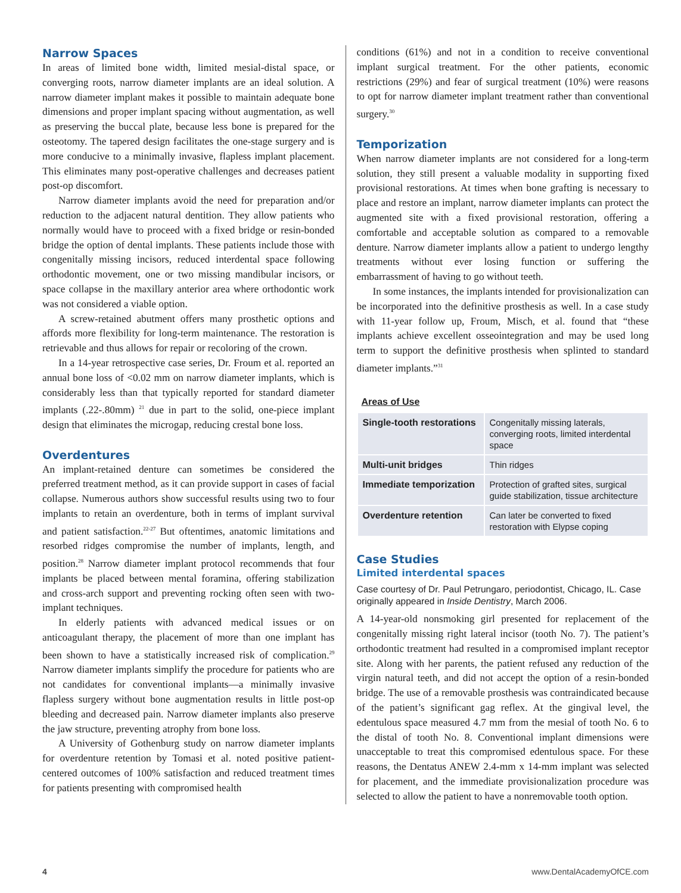Narrow Spaces
In areas of limited bone width, limited mesial-distal space, or converging roots, narrow diameter implants are an ideal solution. A narrow diameter implant makes it possible to maintain adequate bone dimensions and proper implant spacing without augmentation, as well as preserving the buccal plate, because less bone is prepared for the osteotomy. The tapered design facilitates the one-stage surgery and is more conducive to a minimally invasive, flapless implant placement. This eliminates many post-operative challenges and decreases patient post-op discomfort.
Narrow diameter implants avoid the need for preparation and/or reduction to the adjacent natural dentition. They allow patients who normally would have to proceed with a fixed bridge or resin-bonded bridge the option of dental implants. These patients include those with congenitally missing incisors, reduced interdental space following orthodontic movement, one or two missing mandibular incisors, or space collapse in the maxillary anterior area where orthodontic work was not considered a viable option.
A screw-retained abutment offers many prosthetic options and affords more flexibility for long-term maintenance. The restoration is retrievable and thus allows for repair or recoloring of the crown.
In a 14-year retrospective case series, Dr. Froum et al. reported an annual bone loss of <0.02 mm on narrow diameter implants, which is considerably less than that typically reported for standard diameter implants (.22-.80mm) <sup>21</sup> due in part to the solid, one-piece implant design that eliminates the microgap, reducing crestal bone loss.
Overdentures
An implant-retained denture can sometimes be considered the preferred treatment method, as it can provide support in cases of facial collapse. Numerous authors show successful results using two to four implants to retain an overdenture, both in terms of implant survival and patient satisfaction.<sup>22-27</sup> But oftentimes, anatomic limitations and resorbed ridges compromise the number of implants, length, and position.<sup>28</sup> Narrow diameter implant protocol recommends that four implants be placed between mental foramina, offering stabilization and cross-arch support and preventing rocking often seen with two-implant techniques.
In elderly patients with advanced medical issues or on anticoagulant therapy, the placement of more than one implant has been shown to have a statistically increased risk of complication.<sup>29</sup> Narrow diameter implants simplify the procedure for patients who are not candidates for conventional implants—a minimally invasive flapless surgery without bone augmentation results in little post-op bleeding and decreased pain. Narrow diameter implants also preserve the jaw structure, preventing atrophy from bone loss.
A University of Gothenburg study on narrow diameter implants for overdenture retention by Tomasi et al. noted positive patient-centered outcomes of 100% satisfaction and reduced treatment times for patients presenting with compromised health
conditions (61%) and not in a condition to receive conventional implant surgical treatment. For the other patients, economic restrictions (29%) and fear of surgical treatment (10%) were reasons to opt for narrow diameter implant treatment rather than conventional surgery.<sup>30</sup>
Temporization
When narrow diameter implants are not considered for a long-term solution, they still present a valuable modality in supporting fixed provisional restorations. At times when bone grafting is necessary to place and restore an implant, narrow diameter implants can protect the augmented site with a fixed provisional restoration, offering a comfortable and acceptable solution as compared to a removable denture. Narrow diameter implants allow a patient to undergo lengthy treatments without ever losing function or suffering the embarrassment of having to go without teeth.
In some instances, the implants intended for provisionalization can be incorporated into the definitive prosthesis as well. In a case study with 11-year follow up, Froum, Misch, et al. found that “these implants achieve excellent osseointegration and may be used long term to support the definitive prosthesis when splinted to standard diameter implants.”<sup>31</sup>
Areas of Use
| Single-tooth restorations | Congenitally missing laterals, converging roots, limited interdental space |
| Multi-unit bridges | Thin ridges |
| Immediate temporization | Protection of grafted sites, surgical guide stabilization, tissue architecture |
| Overdenture retention | Can later be converted to fixed restoration with Elypse coping |
Case Studies
Limited interdental spaces
Case courtesy of Dr. Paul Petrungaro, periodontist, Chicago, IL. Case originally appeared in Inside Dentistry, March 2006.
A 14-year-old nonsmoking girl presented for replacement of the congenitally missing right lateral incisor (tooth No. 7). The patient’s orthodontic treatment had resulted in a compromised implant receptor site. Along with her parents, the patient refused any reduction of the virgin natural teeth, and did not accept the option of a resin-bonded bridge. The use of a removable prosthesis was contraindicated because of the patient’s significant gag reflex. At the gingival level, the edentulous space measured 4.7 mm from the mesial of tooth No. 6 to the distal of tooth No. 8. Conventional implant dimensions were unacceptable to treat this compromised edentulous space. For these reasons, the Dentatus ANEW 2.4-mm x 14-mm implant was selected for placement, and the immediate provisionalization procedure was selected to allow the patient to have a nonremovable tooth option.
4 www.DentalAcademyOfCE.com